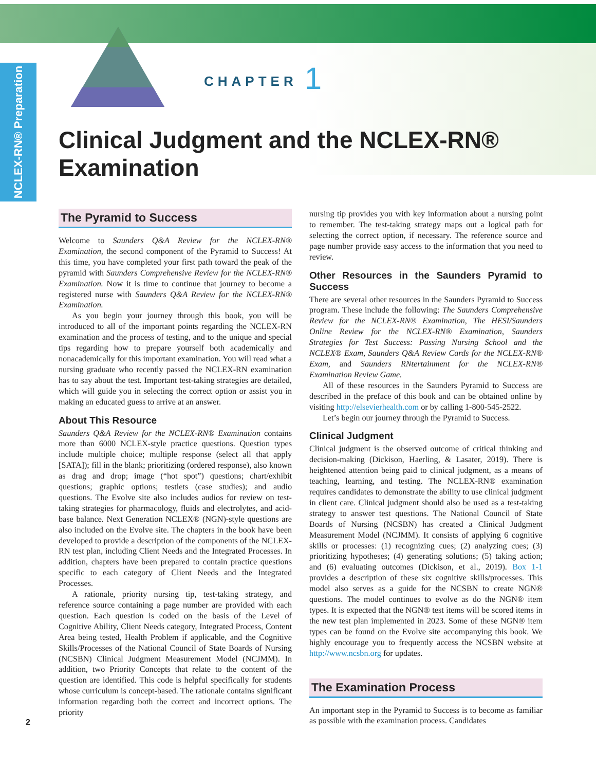NCLEX-RN® Preparation
CHAPTER 1
Clinical Judgment and the NCLEX-RN®
Examination
The Pyramid to Success
Welcome to Saunders Q&A Review for the NCLEX-RN® Examination, the second component of the Pyramid to Success! At this time, you have completed your first path toward the peak of the pyramid with Saunders Comprehensive Review for the NCLEX-RN® Examination. Now it is time to continue that journey to become a registered nurse with Saunders Q&A Review for the NCLEX-RN® Examination.
As you begin your journey through this book, you will be introduced to all of the important points regarding the NCLEX-RN examination and the process of testing, and to the unique and special tips regarding how to prepare yourself both academically and nonacademically for this important examination. You will read what a nursing graduate who recently passed the NCLEX-RN examination has to say about the test. Important test-taking strategies are detailed, which will guide you in selecting the correct option or assist you in making an educated guess to arrive at an answer.
About This Resource
Saunders Q&A Review for the NCLEX-RN® Examination contains more than 6000 NCLEX-style practice questions. Question types include multiple choice; multiple response (select all that apply [SATA]); fill in the blank; prioritizing (ordered response), also known as drag and drop; image (“hot spot”) questions; chart/exhibit questions; graphic options; testlets (case studies); and audio questions. The Evolve site also includes audios for review on test-taking strategies for pharmacology, fluids and electrolytes, and acid-base balance. Next Generation NCLEX® (NGN)-style questions are also included on the Evolve site. The chapters in the book have been developed to provide a description of the components of the NCLEX-RN test plan, including Client Needs and the Integrated Processes. In addition, chapters have been prepared to contain practice questions specific to each category of Client Needs and the Integrated Processes.
A rationale, priority nursing tip, test-taking strategy, and reference source containing a page number are provided with each question. Each question is coded on the basis of the Level of Cognitive Ability, Client Needs category, Integrated Process, Content Area being tested, Health Problem if applicable, and the Cognitive Skills/Processes of the National Council of State Boards of Nursing (NCSBN) Clinical Judgment Measurement Model (NCJMM). In addition, two Priority Concepts that relate to the content of the question are identified. This code is helpful specifically for students whose curriculum is concept-based. The rationale contains significant information regarding both the correct and incorrect options. The priority
nursing tip provides you with key information about a nursing point to remember. The test-taking strategy maps out a logical path for selecting the correct option, if necessary. The reference source and page number provide easy access to the information that you need to review.
Other Resources in the Saunders Pyramid to Success
There are several other resources in the Saunders Pyramid to Success program. These include the following: The Saunders Comprehensive Review for the NCLEX-RN® Examination, The HESI/Saunders Online Review for the NCLEX-RN® Examination, Saunders Strategies for Test Success: Passing Nursing School and the NCLEX® Exam, Saunders Q&A Review Cards for the NCLEX-RN® Exam, and Saunders RNtertainment for the NCLEX-RN® Examination Review Game.
All of these resources in the Saunders Pyramid to Success are described in the preface of this book and can be obtained online by visiting http://elsevierhealth.com or by calling 1-800-545-2522.
Let’s begin our journey through the Pyramid to Success.
Clinical Judgment
Clinical judgment is the observed outcome of critical thinking and decision-making (Dickison, Haerling, & Lasater, 2019). There is heightened attention being paid to clinical judgment, as a means of teaching, learning, and testing. The NCLEX-RN® examination requires candidates to demonstrate the ability to use clinical judgment in client care. Clinical judgment should also be used as a test-taking strategy to answer test questions. The National Council of State Boards of Nursing (NCSBN) has created a Clinical Judgment Measurement Model (NCJMM). It consists of applying 6 cognitive skills or processes: (1) recognizing cues; (2) analyzing cues; (3) prioritizing hypotheses; (4) generating solutions; (5) taking action; and (6) evaluating outcomes (Dickison, et al., 2019). Box 1-1 provides a description of these six cognitive skills/processes. This model also serves as a guide for the NCSBN to create NGN® questions. The model continues to evolve as do the NGN® item types. It is expected that the NGN® test items will be scored items in the new test plan implemented in 2023. Some of these NGN® item types can be found on the Evolve site accompanying this book. We highly encourage you to frequently access the NCSBN website at http://www.ncsbn.org for updates.
The Examination Process
An important step in the Pyramid to Success is to become as familiar as possible with the examination process. Candidates
2